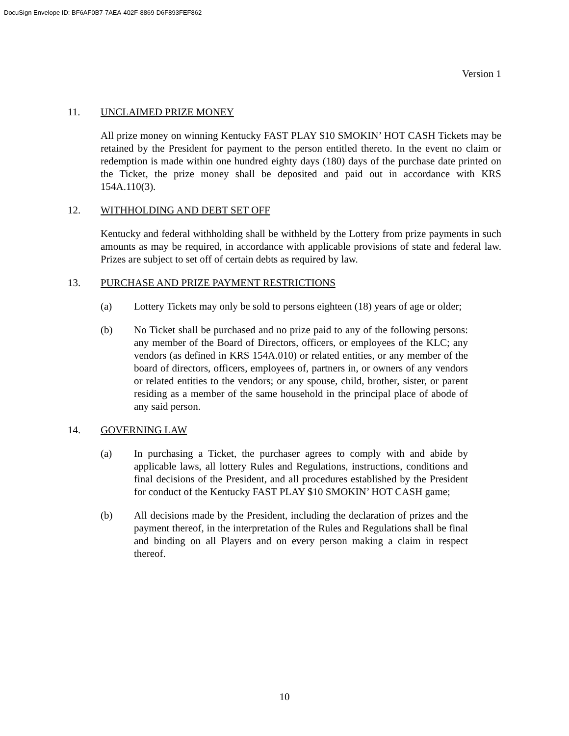DocuSign Envelope ID: BF6AF0B7-7AEA-402F-8869-D6F893FEF862
Version 1
11. UNCLAIMED PRIZE MONEY
All prize money on winning Kentucky FAST PLAY $10 SMOKIN’ HOT CASH Tickets may be retained by the President for payment to the person entitled thereto. In the event no claim or redemption is made within one hundred eighty days (180) days of the purchase date printed on the Ticket, the prize money shall be deposited and paid out in accordance with KRS 154A.110(3).
12. WITHHOLDING AND DEBT SET OFF
Kentucky and federal withholding shall be withheld by the Lottery from prize payments in such amounts as may be required, in accordance with applicable provisions of state and federal law. Prizes are subject to set off of certain debts as required by law.
13. PURCHASE AND PRIZE PAYMENT RESTRICTIONS
(a) Lottery Tickets may only be sold to persons eighteen (18) years of age or older;
(b) No Ticket shall be purchased and no prize paid to any of the following persons: any member of the Board of Directors, officers, or employees of the KLC; any vendors (as defined in KRS 154A.010) or related entities, or any member of the board of directors, officers, employees of, partners in, or owners of any vendors or related entities to the vendors; or any spouse, child, brother, sister, or parent residing as a member of the same household in the principal place of abode of any said person.
14. GOVERNING LAW
(a) In purchasing a Ticket, the purchaser agrees to comply with and abide by applicable laws, all lottery Rules and Regulations, instructions, conditions and final decisions of the President, and all procedures established by the President for conduct of the Kentucky FAST PLAY $10 SMOKIN’ HOT CASH game;
(b) All decisions made by the President, including the declaration of prizes and the payment thereof, in the interpretation of the Rules and Regulations shall be final and binding on all Players and on every person making a claim in respect thereof.
10